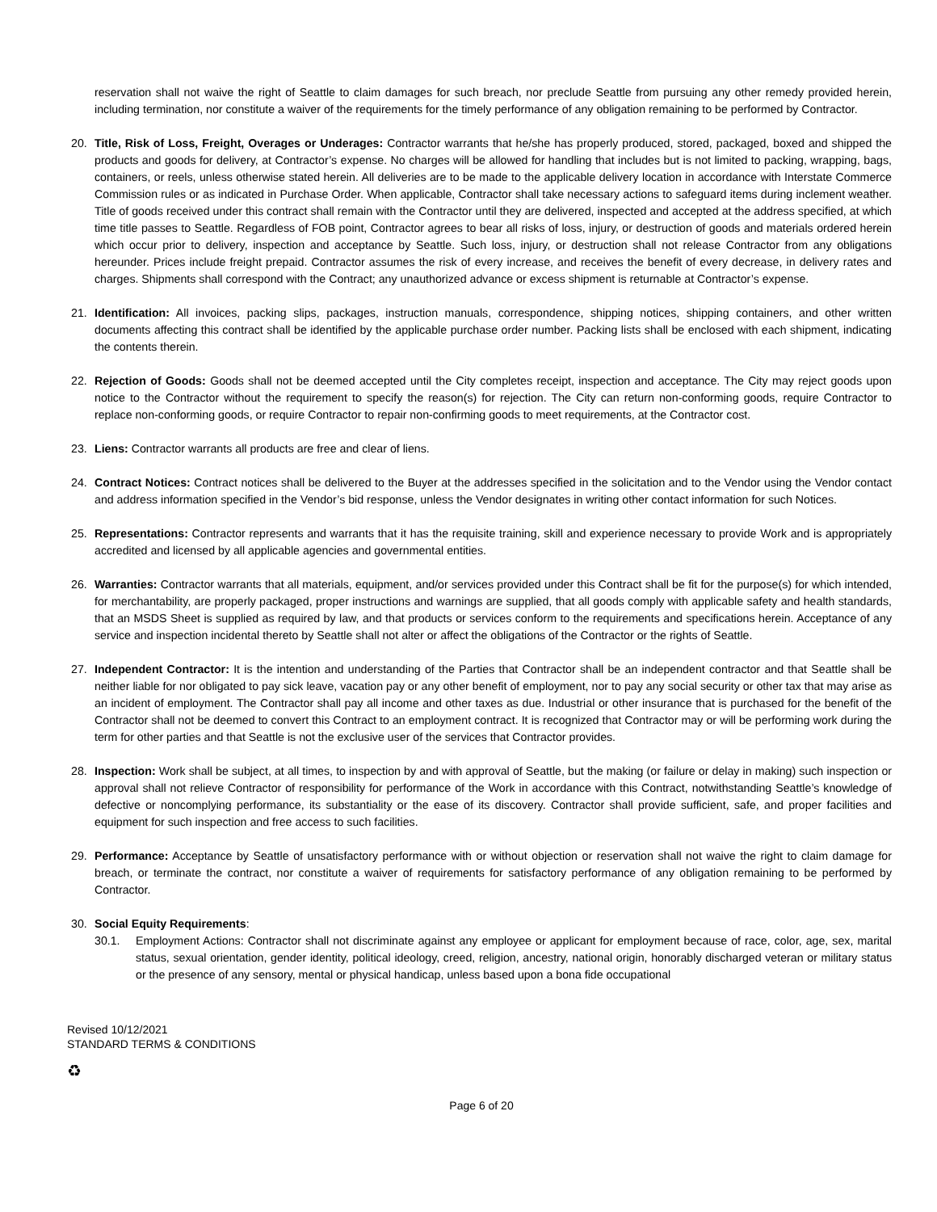reservation shall not waive the right of Seattle to claim damages for such breach, nor preclude Seattle from pursuing any other remedy provided herein, including termination, nor constitute a waiver of the requirements for the timely performance of any obligation remaining to be performed by Contractor.
20. Title, Risk of Loss, Freight, Overages or Underages: Contractor warrants that he/she has properly produced, stored, packaged, boxed and shipped the products and goods for delivery, at Contractor’s expense. No charges will be allowed for handling that includes but is not limited to packing, wrapping, bags, containers, or reels, unless otherwise stated herein. All deliveries are to be made to the applicable delivery location in accordance with Interstate Commerce Commission rules or as indicated in Purchase Order. When applicable, Contractor shall take necessary actions to safeguard items during inclement weather. Title of goods received under this contract shall remain with the Contractor until they are delivered, inspected and accepted at the address specified, at which time title passes to Seattle. Regardless of FOB point, Contractor agrees to bear all risks of loss, injury, or destruction of goods and materials ordered herein which occur prior to delivery, inspection and acceptance by Seattle. Such loss, injury, or destruction shall not release Contractor from any obligations hereunder. Prices include freight prepaid. Contractor assumes the risk of every increase, and receives the benefit of every decrease, in delivery rates and charges. Shipments shall correspond with the Contract; any unauthorized advance or excess shipment is returnable at Contractor’s expense.
21. Identification: All invoices, packing slips, packages, instruction manuals, correspondence, shipping notices, shipping containers, and other written documents affecting this contract shall be identified by the applicable purchase order number. Packing lists shall be enclosed with each shipment, indicating the contents therein.
22. Rejection of Goods: Goods shall not be deemed accepted until the City completes receipt, inspection and acceptance. The City may reject goods upon notice to the Contractor without the requirement to specify the reason(s) for rejection. The City can return non-conforming goods, require Contractor to replace non-conforming goods, or require Contractor to repair non-confirming goods to meet requirements, at the Contractor cost.
23. Liens: Contractor warrants all products are free and clear of liens.
24. Contract Notices: Contract notices shall be delivered to the Buyer at the addresses specified in the solicitation and to the Vendor using the Vendor contact and address information specified in the Vendor’s bid response, unless the Vendor designates in writing other contact information for such Notices.
25. Representations: Contractor represents and warrants that it has the requisite training, skill and experience necessary to provide Work and is appropriately accredited and licensed by all applicable agencies and governmental entities.
26. Warranties: Contractor warrants that all materials, equipment, and/or services provided under this Contract shall be fit for the purpose(s) for which intended, for merchantability, are properly packaged, proper instructions and warnings are supplied, that all goods comply with applicable safety and health standards, that an MSDS Sheet is supplied as required by law, and that products or services conform to the requirements and specifications herein. Acceptance of any service and inspection incidental thereto by Seattle shall not alter or affect the obligations of the Contractor or the rights of Seattle.
27. Independent Contractor: It is the intention and understanding of the Parties that Contractor shall be an independent contractor and that Seattle shall be neither liable for nor obligated to pay sick leave, vacation pay or any other benefit of employment, nor to pay any social security or other tax that may arise as an incident of employment. The Contractor shall pay all income and other taxes as due. Industrial or other insurance that is purchased for the benefit of the Contractor shall not be deemed to convert this Contract to an employment contract. It is recognized that Contractor may or will be performing work during the term for other parties and that Seattle is not the exclusive user of the services that Contractor provides.
28. Inspection: Work shall be subject, at all times, to inspection by and with approval of Seattle, but the making (or failure or delay in making) such inspection or approval shall not relieve Contractor of responsibility for performance of the Work in accordance with this Contract, notwithstanding Seattle’s knowledge of defective or noncomplying performance, its substantiality or the ease of its discovery. Contractor shall provide sufficient, safe, and proper facilities and equipment for such inspection and free access to such facilities.
29. Performance: Acceptance by Seattle of unsatisfactory performance with or without objection or reservation shall not waive the right to claim damage for breach, or terminate the contract, nor constitute a waiver of requirements for satisfactory performance of any obligation remaining to be performed by Contractor.
30. Social Equity Requirements:
30.1. Employment Actions: Contractor shall not discriminate against any employee or applicant for employment because of race, color, age, sex, marital status, sexual orientation, gender identity, political ideology, creed, religion, ancestry, national origin, honorably discharged veteran or military status or the presence of any sensory, mental or physical handicap, unless based upon a bona fide occupational
Revised 10/12/2021
STANDARD TERMS & CONDITIONS
♻
Page 6 of 20